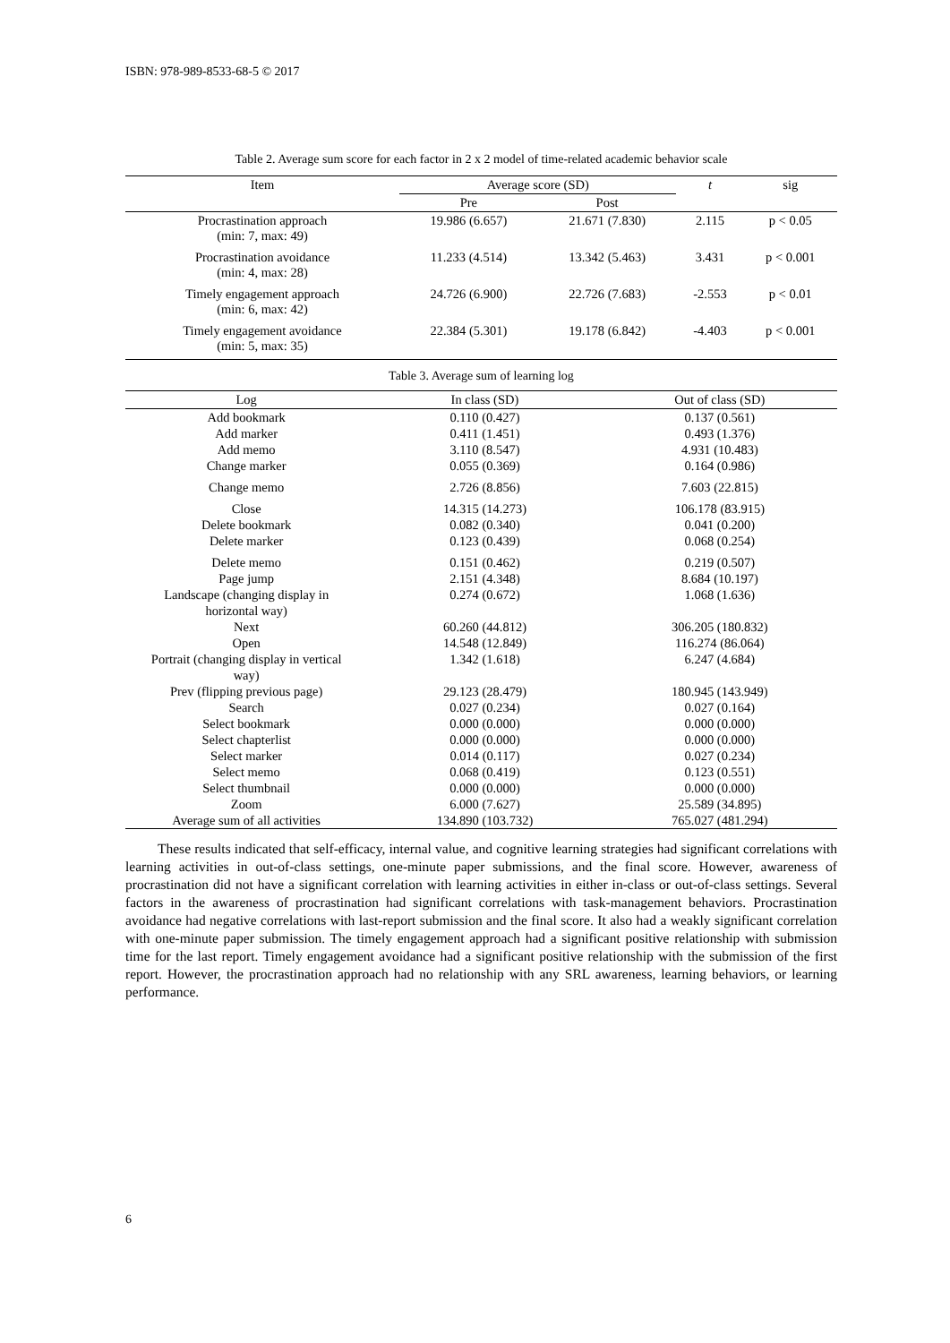ISBN: 978-989-8533-68-5 © 2017
Table 2. Average sum score for each factor in 2 x 2 model of time-related academic behavior scale
| Item | Average score (SD) | | t | sig |
| --- | --- | --- | --- | --- |
| | Pre | Post | | |
| Procrastination approach (min: 7, max: 49) | 19.986 (6.657) | 21.671 (7.830) | 2.115 | p < 0.05 |
| Procrastination avoidance (min: 4, max: 28) | 11.233 (4.514) | 13.342 (5.463) | 3.431 | p < 0.001 |
| Timely engagement approach (min: 6, max: 42) | 24.726 (6.900) | 22.726 (7.683) | -2.553 | p < 0.01 |
| Timely engagement avoidance (min: 5, max: 35) | 22.384 (5.301) | 19.178 (6.842) | -4.403 | p < 0.001 |
Table 3. Average sum of learning log
| Log | In class (SD) | Out of class (SD) |
| --- | --- | --- |
| Add bookmark | 0.110 (0.427) | 0.137 (0.561) |
| Add marker | 0.411 (1.451) | 0.493 (1.376) |
| Add memo | 3.110 (8.547) | 4.931 (10.483) |
| Change marker | 0.055 (0.369) | 0.164 (0.986) |
| Change memo | 2.726 (8.856) | 7.603 (22.815) |
| Close | 14.315 (14.273) | 106.178 (83.915) |
| Delete bookmark | 0.082 (0.340) | 0.041 (0.200) |
| Delete marker | 0.123 (0.439) | 0.068 (0.254) |
| Delete memo | 0.151 (0.462) | 0.219 (0.507) |
| Page jump | 2.151 (4.348) | 8.684 (10.197) |
| Landscape (changing display in horizontal way) | 0.274 (0.672) | 1.068 (1.636) |
| Next | 60.260 (44.812) | 306.205 (180.832) |
| Open | 14.548 (12.849) | 116.274 (86.064) |
| Portrait (changing display in vertical way) | 1.342 (1.618) | 6.247 (4.684) |
| Prev (flipping previous page) | 29.123 (28.479) | 180.945 (143.949) |
| Search | 0.027 (0.234) | 0.027 (0.164) |
| Select bookmark | 0.000 (0.000) | 0.000 (0.000) |
| Select chapterlist | 0.000 (0.000) | 0.000 (0.000) |
| Select marker | 0.014 (0.117) | 0.027 (0.234) |
| Select memo | 0.068 (0.419) | 0.123 (0.551) |
| Select thumbnail | 0.000 (0.000) | 0.000 (0.000) |
| Zoom | 6.000 (7.627) | 25.589 (34.895) |
| Average sum of all activities | 134.890 (103.732) | 765.027 (481.294) |
These results indicated that self-efficacy, internal value, and cognitive learning strategies had significant correlations with learning activities in out-of-class settings, one-minute paper submissions, and the final score. However, awareness of procrastination did not have a significant correlation with learning activities in either in-class or out-of-class settings. Several factors in the awareness of procrastination had significant correlations with task-management behaviors. Procrastination avoidance had negative correlations with last-report submission and the final score. It also had a weakly significant correlation with one-minute paper submission. The timely engagement approach had a significant positive relationship with submission time for the last report. Timely engagement avoidance had a significant positive relationship with the submission of the first report. However, the procrastination approach had no relationship with any SRL awareness, learning behaviors, or learning performance.
6